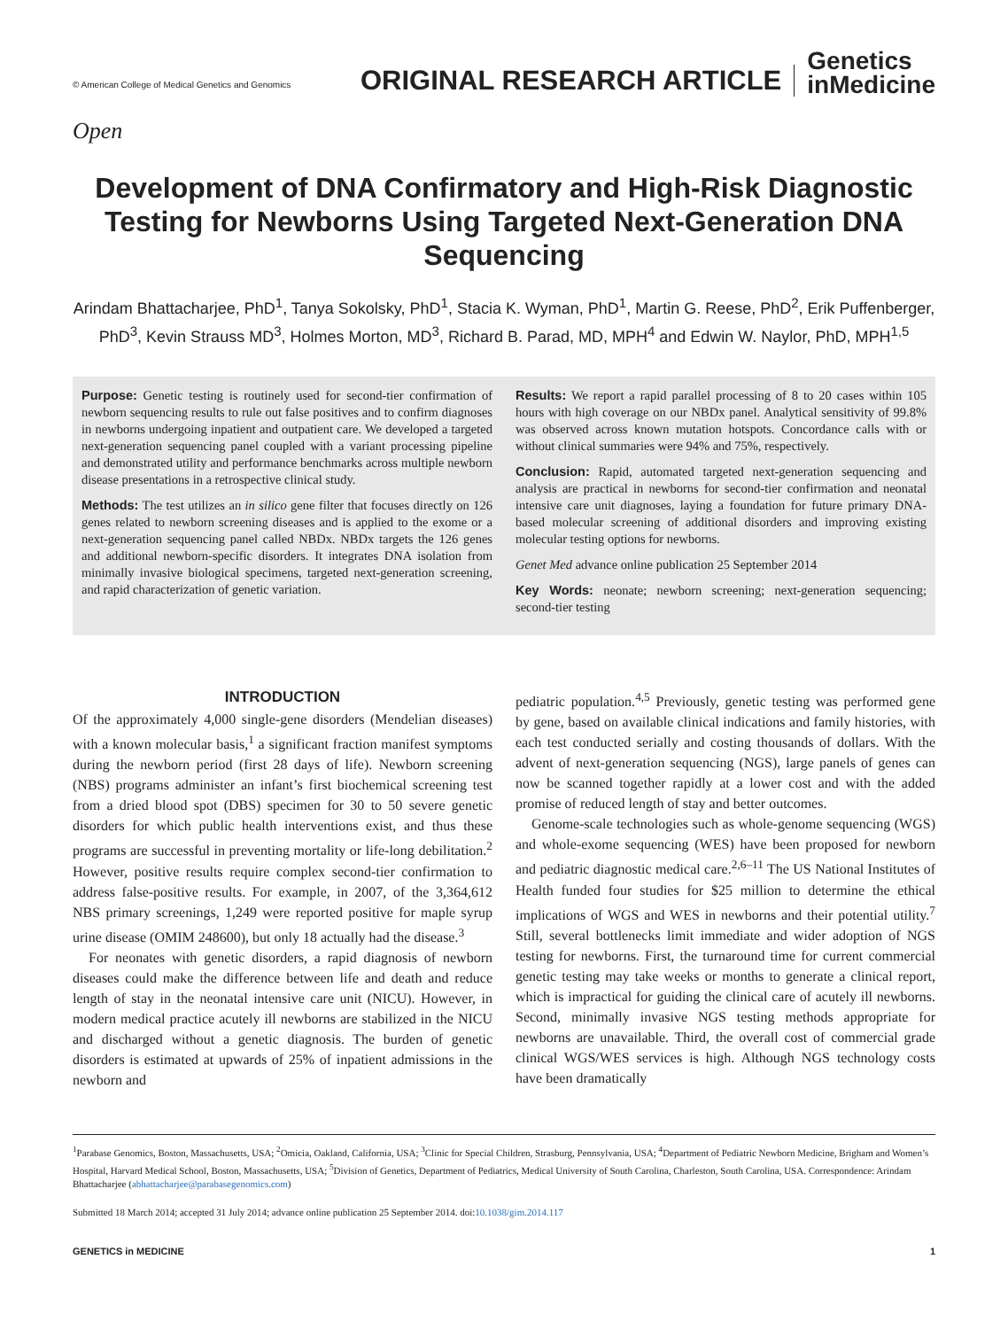© American College of Medical Genetics and Genomics
ORIGINAL RESEARCH ARTICLE
Genetics
inMedicine
Open
Development of DNA Confirmatory and High-Risk Diagnostic Testing for Newborns Using Targeted Next-Generation DNA Sequencing
Arindam Bhattacharjee, PhD<sup>1</sup>, Tanya Sokolsky, PhD<sup>1</sup>, Stacia K. Wyman, PhD<sup>1</sup>, Martin G. Reese, PhD<sup>2</sup>, Erik Puffenberger, PhD<sup>3</sup>, Kevin Strauss MD<sup>3</sup>, Holmes Morton, MD<sup>3</sup>, Richard B. Parad, MD, MPH<sup>4</sup> and Edwin W. Naylor, PhD, MPH<sup>1,5</sup>
Purpose: Genetic testing is routinely used for second-tier confirmation of newborn sequencing results to rule out false positives and to confirm diagnoses in newborns undergoing inpatient and outpatient care. We developed a targeted next-generation sequencing panel coupled with a variant processing pipeline and demonstrated utility and performance benchmarks across multiple newborn disease presentations in a retrospective clinical study.
Methods: The test utilizes an in silico gene filter that focuses directly on 126 genes related to newborn screening diseases and is applied to the exome or a next-generation sequencing panel called NBDx. NBDx targets the 126 genes and additional newborn-specific disorders. It integrates DNA isolation from minimally invasive biological specimens, targeted next-generation screening, and rapid characterization of genetic variation.
Results: We report a rapid parallel processing of 8 to 20 cases within 105 hours with high coverage on our NBDx panel. Analytical sensitivity of 99.8% was observed across known mutation hotspots. Concordance calls with or without clinical summaries were 94% and 75%, respectively.
Conclusion: Rapid, automated targeted next-generation sequencing and analysis are practical in newborns for second-tier confirmation and neonatal intensive care unit diagnoses, laying a foundation for future primary DNA-based molecular screening of additional disorders and improving existing molecular testing options for newborns.
Genet Med advance online publication 25 September 2014
Key Words: neonate; newborn screening; next-generation sequencing; second-tier testing
INTRODUCTION
Of the approximately 4,000 single-gene disorders (Mendelian diseases) with a known molecular basis,<sup>1</sup> a significant fraction manifest symptoms during the newborn period (first 28 days of life). Newborn screening (NBS) programs administer an infant’s first biochemical screening test from a dried blood spot (DBS) specimen for 30 to 50 severe genetic disorders for which public health interventions exist, and thus these programs are successful in preventing mortality or life-long debilitation.<sup>2</sup> However, positive results require complex second-tier confirmation to address false-positive results. For example, in 2007, of the 3,364,612 NBS primary screenings, 1,249 were reported positive for maple syrup urine disease (OMIM 248600), but only 18 actually had the disease.<sup>3</sup>
For neonates with genetic disorders, a rapid diagnosis of newborn diseases could make the difference between life and death and reduce length of stay in the neonatal intensive care unit (NICU). However, in modern medical practice acutely ill newborns are stabilized in the NICU and discharged without a genetic diagnosis. The burden of genetic disorders is estimated at upwards of 25% of inpatient admissions in the newborn and
pediatric population.<sup>4,5</sup> Previously, genetic testing was performed gene by gene, based on available clinical indications and family histories, with each test conducted serially and costing thousands of dollars. With the advent of next-generation sequencing (NGS), large panels of genes can now be scanned together rapidly at a lower cost and with the added promise of reduced length of stay and better outcomes.
Genome-scale technologies such as whole-genome sequencing (WGS) and whole-exome sequencing (WES) have been proposed for newborn and pediatric diagnostic medical care.<sup>2,6–11</sup> The US National Institutes of Health funded four studies for $25 million to determine the ethical implications of WGS and WES in newborns and their potential utility.<sup>7</sup> Still, several bottlenecks limit immediate and wider adoption of NGS testing for newborns. First, the turnaround time for current commercial genetic testing may take weeks or months to generate a clinical report, which is impractical for guiding the clinical care of acutely ill newborns. Second, minimally invasive NGS testing methods appropriate for newborns are unavailable. Third, the overall cost of commercial grade clinical WGS/WES services is high. Although NGS technology costs have been dramatically
<sup>1</sup> Parabase Genomics, Boston, Massachusetts, USA; <sup>2</sup>Omicia, Oakland, California, USA; <sup>3</sup>Clinic for Special Children, Strasburg, Pennsylvania, USA; <sup>4</sup>Department of Pediatric Newborn Medicine, Brigham and Women’s Hospital, Harvard Medical School, Boston, Massachusetts, USA; <sup>5</sup>Division of Genetics, Department of Pediatrics, Medical University of South Carolina, Charleston, South Carolina, USA. Correspondence: Arindam Bhattacharjee (abhattacharjee@parabasegenomics.com)
Submitted 18 March 2014; accepted 31 July 2014; advance online publication 25 September 2014. doi:10.1038/gim.2014.117
GENETICS in MEDICINE 1